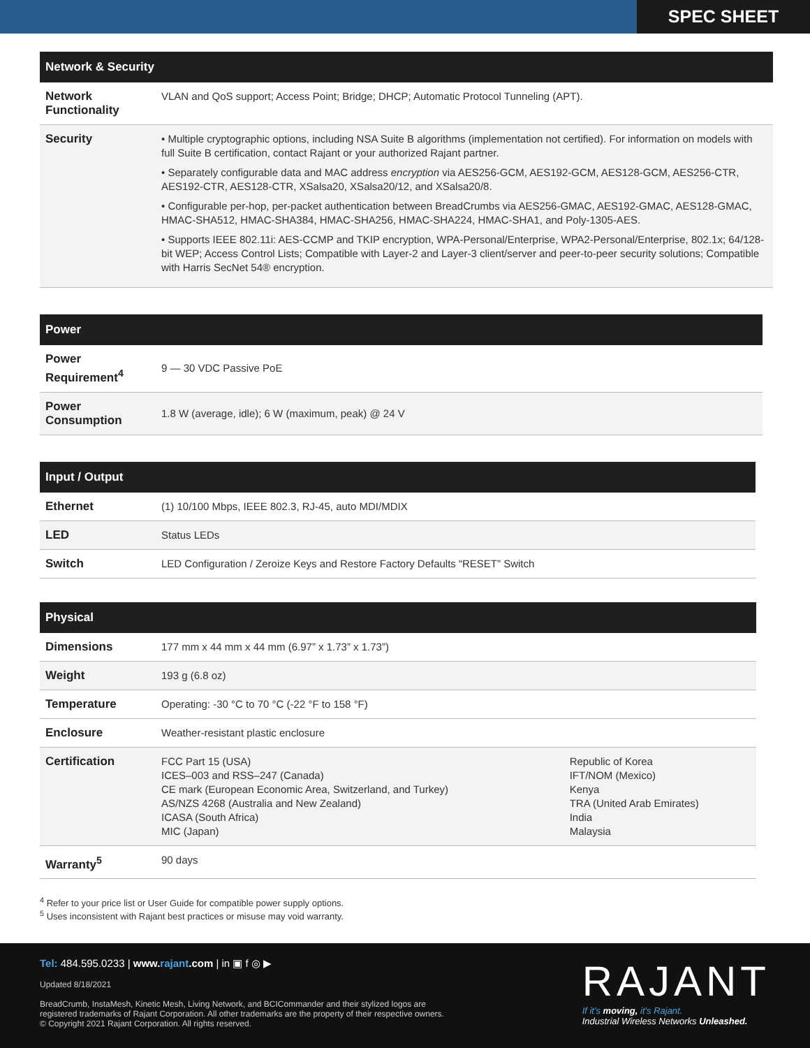SPEC SHEET
| Network & Security | |
| --- | --- |
| Network Functionality | VLAN and QoS support; Access Point; Bridge; DHCP; Automatic Protocol Tunneling (APT). |
| Security | • Multiple cryptographic options, including NSA Suite B algorithms (implementation not certified). For information on models with full Suite B certification, contact Rajant or your authorized Rajant partner. • Separately configurable data and MAC address encryption via AES256-GCM, AES192-GCM, AES128-GCM, AES256-CTR, AES192-CTR, AES128-CTR, XSalsa20, XSalsa20/12, and XSalsa20/8. • Configurable per-hop, per-packet authentication between BreadCrumbs via AES256-GMAC, AES192-GMAC, AES128-GMAC, HMAC-SHA512, HMAC-SHA384, HMAC-SHA256, HMAC-SHA224, HMAC-SHA1, and Poly-1305-AES. • Supports IEEE 802.11i: AES-CCMP and TKIP encryption, WPA-Personal/Enterprise, WPA2-Personal/Enterprise, 802.1x; 64/128-bit WEP; Access Control Lists; Compatible with Layer-2 and Layer-3 client/server and peer-to-peer security solutions; Compatible with Harris SecNet 54® encryption. |
| Power | |
| --- | --- |
| Power Requirement<sup>4</sup> | 9 — 30 VDC Passive PoE |
| Power Consumption | 1.8 W (average, idle); 6 W (maximum, peak) @ 24 V |
| Input / Output | |
| --- | --- |
| Ethernet | (1) 10/100 Mbps, IEEE 802.3, RJ-45, auto MDI/MDIX |
| LED | Status LEDs |
| Switch | LED Configuration / Zeroize Keys and Restore Factory Defaults “RESET” Switch |
| Physical | | |
| --- | --- | --- |
| Dimensions | 177 mm x 44 mm x 44 mm (6.97” x 1.73” x 1.73”) | |
| Weight | 193 g (6.8 oz) | |
| Temperature | Operating: -30 °C to 70 °C (-22 °F to 158 °F) | |
| Enclosure | Weather-resistant plastic enclosure | |
| Certification | FCC Part 15 (USA) ICES–003 and RSS–247 (Canada) CE mark (European Economic Area, Switzerland, and Turkey) AS/NZS 4268 (Australia and New Zealand) ICASA (South Africa) MIC (Japan) | Republic of Korea IFT/NOM (Mexico) Kenya TRA (United Arab Emirates) India Malaysia |
| Warranty<sup>5</sup> | 90 days | |
<sup>4</sup> Refer to your price list or User Guide for compatible power supply options.
<sup>5</sup> Uses inconsistent with Rajant best practices or misuse may void warranty.
Tel: 484.595.0233 | www.rajant.com | in ▣ f ◎ ▶
Updated 8/18/2021
BreadCrumb, InstaMesh, Kinetic Mesh, Living Network, and BCICommander and their stylized logos are
registered trademarks of Rajant Corporation. All other trademarks are the property of their respective owners.
© Copyright 2021 Rajant Corporation. All rights reserved.
RAJANT
If it's moving, it's Rajant.
Industrial Wireless Networks Unleashed.